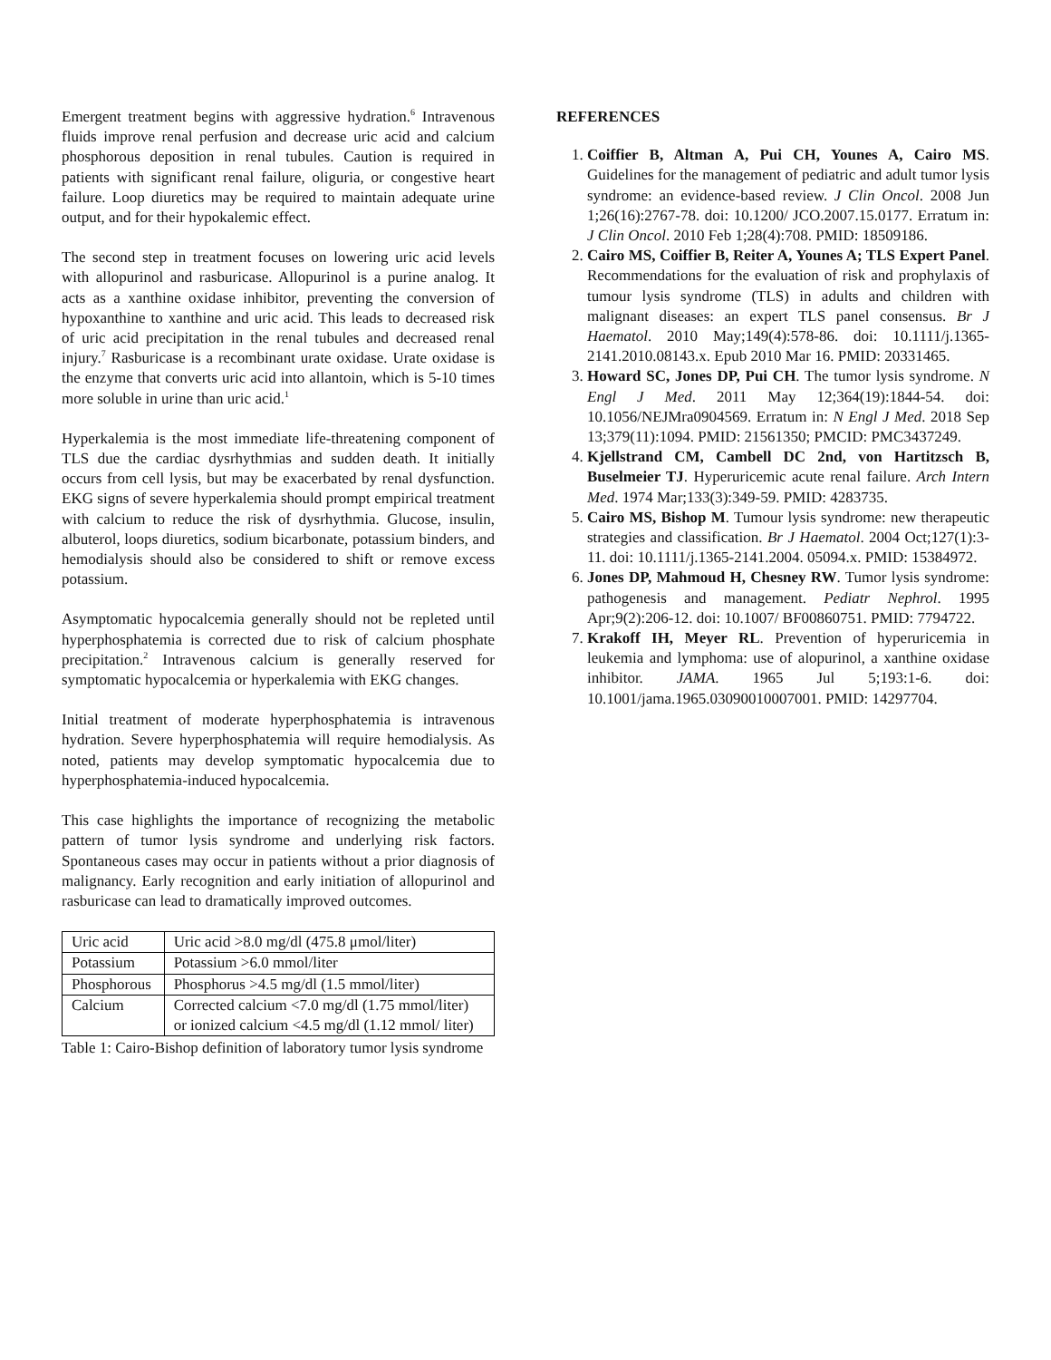Emergent treatment begins with aggressive hydration.<sup>6</sup> Intravenous fluids improve renal perfusion and decrease uric acid and calcium phosphorous deposition in renal tubules. Caution is required in patients with significant renal failure, oliguria, or congestive heart failure. Loop diuretics may be required to maintain adequate urine output, and for their hypokalemic effect.
The second step in treatment focuses on lowering uric acid levels with allopurinol and rasburicase. Allopurinol is a purine analog. It acts as a xanthine oxidase inhibitor, preventing the conversion of hypoxanthine to xanthine and uric acid. This leads to decreased risk of uric acid precipitation in the renal tubules and decreased renal injury.<sup>7</sup> Rasburicase is a recombinant urate oxidase. Urate oxidase is the enzyme that converts uric acid into allantoin, which is 5-10 times more soluble in urine than uric acid.<sup>1</sup>
Hyperkalemia is the most immediate life-threatening component of TLS due the cardiac dysrhythmias and sudden death. It initially occurs from cell lysis, but may be exacerbated by renal dysfunction. EKG signs of severe hyperkalemia should prompt empirical treatment with calcium to reduce the risk of dysrhythmia. Glucose, insulin, albuterol, loops diuretics, sodium bicarbonate, potassium binders, and hemodialysis should also be considered to shift or remove excess potassium.
Asymptomatic hypocalcemia generally should not be repleted until hyperphosphatemia is corrected due to risk of calcium phosphate precipitation.<sup>2</sup> Intravenous calcium is generally reserved for symptomatic hypocalcemia or hyperkalemia with EKG changes.
Initial treatment of moderate hyperphosphatemia is intravenous hydration. Severe hyperphosphatemia will require hemodialysis. As noted, patients may develop symptomatic hypocalcemia due to hyperphosphatemia-induced hypocalcemia.
This case highlights the importance of recognizing the metabolic pattern of tumor lysis syndrome and underlying risk factors. Spontaneous cases may occur in patients without a prior diagnosis of malignancy. Early recognition and early initiation of allopurinol and rasburicase can lead to dramatically improved outcomes.
| Uric acid | Uric acid >8.0 mg/dl (475.8 μmol/liter) |
| Potassium | Potassium >6.0 mmol/liter |
| Phosphorous | Phosphorus >4.5 mg/dl (1.5 mmol/liter) |
| Calcium | Corrected calcium <7.0 mg/dl (1.75 mmol/liter) or ionized calcium <4.5 mg/dl (1.12 mmol/ liter) |
Table 1: Cairo-Bishop definition of laboratory tumor lysis syndrome
REFERENCES
1. Coiffier B, Altman A, Pui CH, Younes A, Cairo MS. Guidelines for the management of pediatric and adult tumor lysis syndrome: an evidence-based review. J Clin Oncol. 2008 Jun 1;26(16):2767-78. doi: 10.1200/ JCO.2007.15.0177. Erratum in: J Clin Oncol. 2010 Feb 1;28(4):708. PMID: 18509186.
2. Cairo MS, Coiffier B, Reiter A, Younes A; TLS Expert Panel. Recommendations for the evaluation of risk and prophylaxis of tumour lysis syndrome (TLS) in adults and children with malignant diseases: an expert TLS panel consensus. Br J Haematol. 2010 May;149(4):578-86. doi: 10.1111/j.1365-2141.2010.08143.x. Epub 2010 Mar 16. PMID: 20331465.
3. Howard SC, Jones DP, Pui CH. The tumor lysis syndrome. N Engl J Med. 2011 May 12;364(19):1844-54. doi: 10.1056/NEJMra0904569. Erratum in: N Engl J Med. 2018 Sep 13;379(11):1094. PMID: 21561350; PMCID: PMC3437249.
4. Kjellstrand CM, Cambell DC 2nd, von Hartitzsch B, Buselmeier TJ. Hyperuricemic acute renal failure. Arch Intern Med. 1974 Mar;133(3):349-59. PMID: 4283735.
5. Cairo MS, Bishop M. Tumour lysis syndrome: new therapeutic strategies and classification. Br J Haematol. 2004 Oct;127(1):3-11. doi: 10.1111/j.1365-2141.2004. 05094.x. PMID: 15384972.
6. Jones DP, Mahmoud H, Chesney RW. Tumor lysis syndrome: pathogenesis and management. Pediatr Nephrol. 1995 Apr;9(2):206-12. doi: 10.1007/ BF00860751. PMID: 7794722.
7. Krakoff IH, Meyer RL. Prevention of hyperuricemia in leukemia and lymphoma: use of alopurinol, a xanthine oxidase inhibitor. JAMA. 1965 Jul 5;193:1-6. doi: 10.1001/jama.1965.03090010007001. PMID: 14297704.